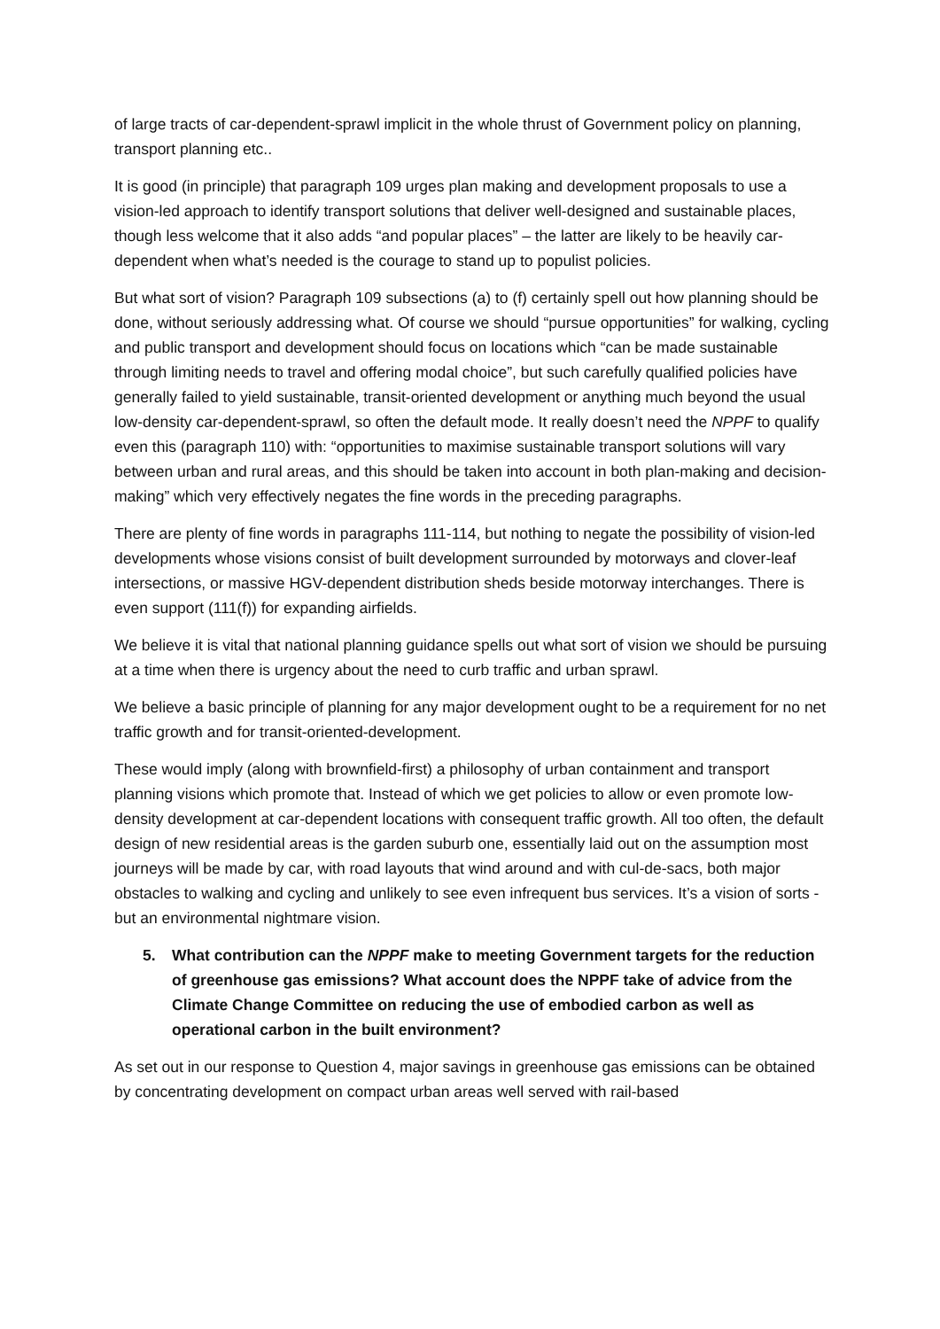of large tracts of car-dependent-sprawl implicit in the whole thrust of Government policy on planning, transport planning etc..
It is good (in principle) that paragraph 109 urges plan making and development proposals to use a vision-led approach to identify transport solutions that deliver well-designed and sustainable places, though less welcome that it also adds “and popular places” – the latter are likely to be heavily car-dependent when what’s needed is the courage to stand up to populist policies.
But what sort of vision? Paragraph 109 subsections (a) to (f) certainly spell out how planning should be done, without seriously addressing what. Of course we should “pursue opportunities” for walking, cycling and public transport and development should focus on locations which “can be made sustainable through limiting needs to travel and offering modal choice”, but such carefully qualified policies have generally failed to yield sustainable, transit-oriented development or anything much beyond the usual low-density car-dependent-sprawl, so often the default mode. It really doesn’t need the NPPF to qualify even this (paragraph 110) with: “opportunities to maximise sustainable transport solutions will vary between urban and rural areas, and this should be taken into account in both plan-making and decision-making” which very effectively negates the fine words in the preceding paragraphs.
There are plenty of fine words in paragraphs 111-114, but nothing to negate the possibility of vision-led developments whose visions consist of built development surrounded by motorways and clover-leaf intersections, or massive HGV-dependent distribution sheds beside motorway interchanges. There is even support (111(f)) for expanding airfields.
We believe it is vital that national planning guidance spells out what sort of vision we should be pursuing at a time when there is urgency about the need to curb traffic and urban sprawl.
We believe a basic principle of planning for any major development ought to be a requirement for no net traffic growth and for transit-oriented-development.
These would imply (along with brownfield-first) a philosophy of urban containment and transport planning visions which promote that. Instead of which we get policies to allow or even promote low-density development at car-dependent locations with consequent traffic growth. All too often, the default design of new residential areas is the garden suburb one, essentially laid out on the assumption most journeys will be made by car, with road layouts that wind around and with cul-de-sacs, both major obstacles to walking and cycling and unlikely to see even infrequent bus services. It’s a vision of sorts - but an environmental nightmare vision.
5. What contribution can the NPPF make to meeting Government targets for the reduction of greenhouse gas emissions? What account does the NPPF take of advice from the Climate Change Committee on reducing the use of embodied carbon as well as operational carbon in the built environment?
As set out in our response to Question 4, major savings in greenhouse gas emissions can be obtained by concentrating development on compact urban areas well served with rail-based